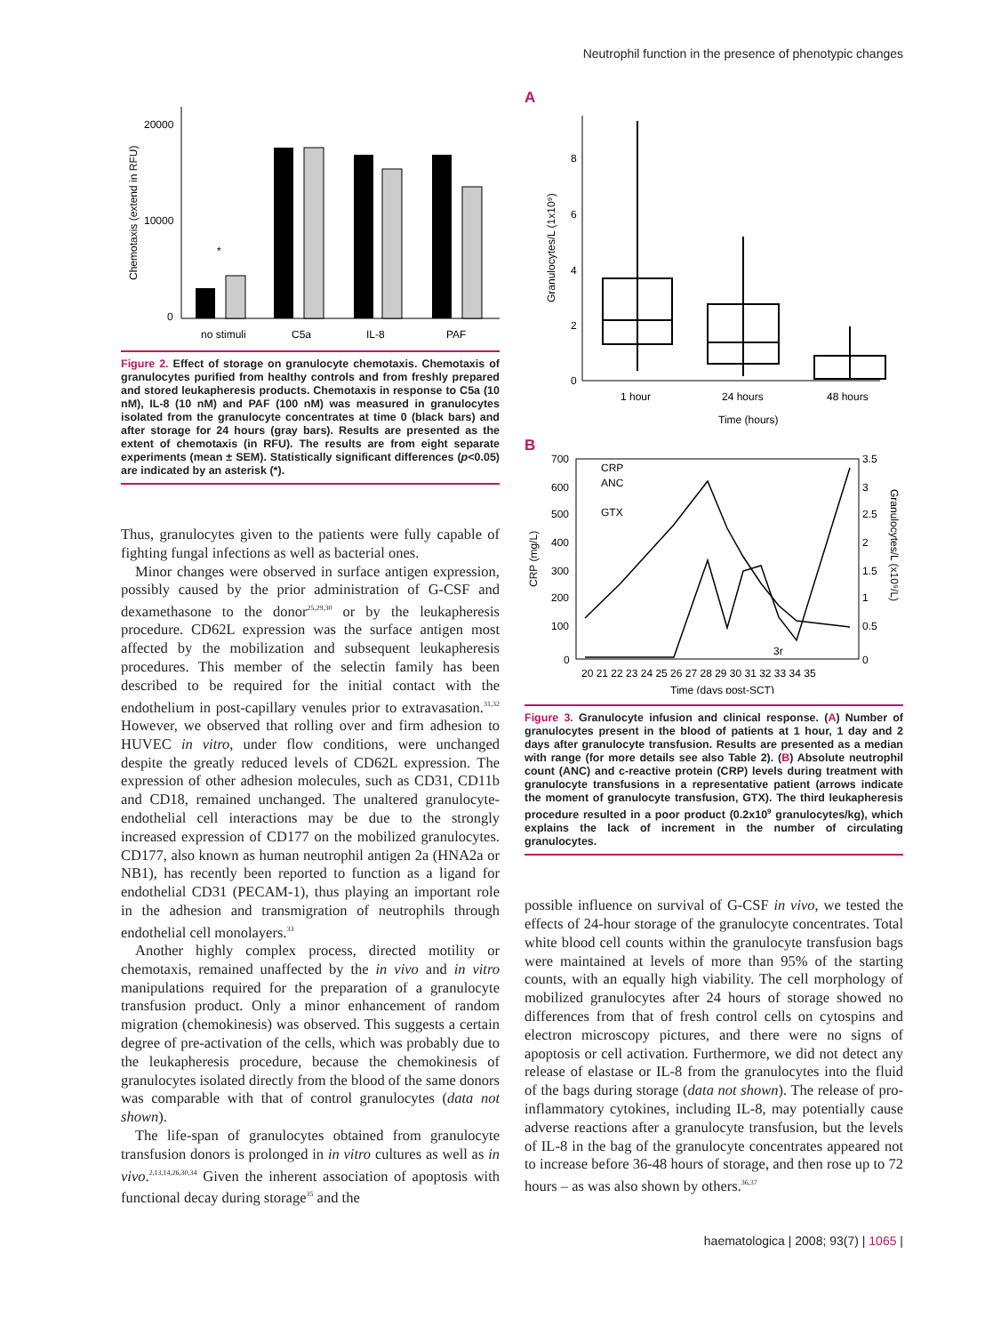Neutrophil function in the presence of phenotypic changes
20000
10000
0
Chemotaxis (extend in RFU)
*
no stimuli
C5a
IL-8
PAF
Figure 2. Effect of storage on granulocyte chemotaxis. Chemotaxis of granulocytes purified from healthy controls and from freshly prepared and stored leukapheresis products. Chemotaxis in response to C5a (10 nM), IL-8 (10 nM) and PAF (100 nM) was measured in granulocytes isolated from the granulocyte concentrates at time 0 (black bars) and after storage for 24 hours (gray bars). Results are presented as the extent of chemotaxis (in RFU). The results are from eight separate experiments (mean ± SEM). Statistically significant differences (p<0.05) are indicated by an asterisk (*).
Thus, granulocytes given to the patients were fully capable of fighting fungal infections as well as bacterial ones.
Minor changes were observed in surface antigen expression, possibly caused by the prior administration of G-CSF and dexamethasone to the donor<sup>25,29,30</sup> or by the leukapheresis procedure. CD62L expression was the surface antigen most affected by the mobilization and subsequent leukapheresis procedures. This member of the selectin family has been described to be required for the initial contact with the endothelium in post-capillary venules prior to extravasation.<sup>31,32</sup> However, we observed that rolling over and firm adhesion to HUVEC in vitro, under flow conditions, were unchanged despite the greatly reduced levels of CD62L expression. The expression of other adhesion molecules, such as CD31, CD11b and CD18, remained unchanged. The unaltered granulocyte-endothelial cell interactions may be due to the strongly increased expression of CD177 on the mobilized granulocytes. CD177, also known as human neutrophil antigen 2a (HNA2a or NB1), has recently been reported to function as a ligand for endothelial CD31 (PECAM-1), thus playing an important role in the adhesion and transmigration of neutrophils through endothelial cell monolayers.<sup>33</sup>
Another highly complex process, directed motility or chemotaxis, remained unaffected by the in vivo and in vitro manipulations required for the preparation of a granulocyte transfusion product. Only a minor enhancement of random migration (chemokinesis) was observed. This suggests a certain degree of pre-activation of the cells, which was probably due to the leukapheresis procedure, because the chemokinesis of granulocytes isolated directly from the blood of the same donors was comparable with that of control granulocytes (data not shown).
The life-span of granulocytes obtained from granulocyte transfusion donors is prolonged in in vitro cultures as well as in vivo.<sup>2,13,14,26,30,34</sup> Given the inherent association of apoptosis with functional decay during storage<sup>35</sup> and the
A
8
6
4
2
0
Granulocytes/L (1x10⁹)
1 hour
24 hours
48 hours
Time (hours)
B
700
600
500
400
300
200
100
0
CRP (mg/L)
3.5
3
2.5
2
1.5
1
0.5
0
Granulocytes/L (x10⁹/L)
CRP
ANC
GTX
3r
20 21 22 23 24 25 26 27 28 29 30 31 32 33 34 35
Time (days post-SCT)
Figure 3. Granulocyte infusion and clinical response. (A) Number of granulocytes present in the blood of patients at 1 hour, 1 day and 2 days after granulocyte transfusion. Results are presented as a median with range (for more details see also Table 2). (B) Absolute neutrophil count (ANC) and c-reactive protein (CRP) levels during treatment with granulocyte transfusions in a representative patient (arrows indicate the moment of granulocyte transfusion, GTX). The third leukapheresis procedure resulted in a poor product (0.2x10<sup>9</sup> granulocytes/kg), which explains the lack of increment in the number of circulating granulocytes.
possible influence on survival of G-CSF in vivo, we tested the effects of 24-hour storage of the granulocyte concentrates. Total white blood cell counts within the granulocyte transfusion bags were maintained at levels of more than 95% of the starting counts, with an equally high viability. The cell morphology of mobilized granulocytes after 24 hours of storage showed no differences from that of fresh control cells on cytospins and electron microscopy pictures, and there were no signs of apoptosis or cell activation. Furthermore, we did not detect any release of elastase or IL-8 from the granulocytes into the fluid of the bags during storage (data not shown). The release of pro-inflammatory cytokines, including IL-8, may potentially cause adverse reactions after a granulocyte transfusion, but the levels of IL-8 in the bag of the granulocyte concentrates appeared not to increase before 36-48 hours of storage, and then rose up to 72 hours – as was also shown by others.<sup>36,37</sup>
haematologica | 2008; 93(7) | 1065 |